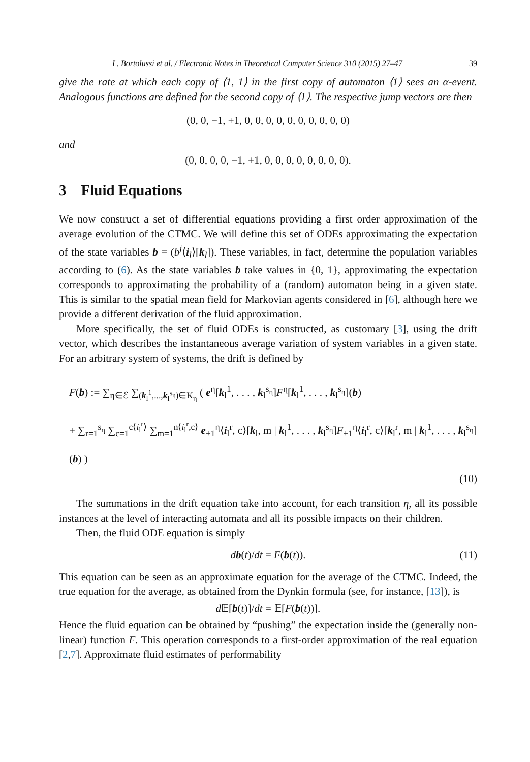L. Bortolussi et al. / Electronic Notes in Theoretical Computer Science 310 (2015) 27–47 39
give the rate at which each copy of ⟨1, 1⟩ in the first copy of automaton ⟨1⟩ sees an α-event. Analogous functions are defined for the second copy of ⟨1⟩. The respective jump vectors are then
(0, 0, −1, +1, 0, 0, 0, 0, 0, 0, 0, 0, 0, 0)
and
(0, 0, 0, 0, −1, +1, 0, 0, 0, 0, 0, 0, 0, 0).
3 Fluid Equations
We now construct a set of differential equations providing a first order approximation of the average evolution of the CTMC. We will define this set of ODEs approximating the expectation of the state variables b = (b<sup>j</sup>⟨i<sub>l</sub>⟩[k<sub>l</sub>]). These variables, in fact, determine the population variables according to (6). As the state variables b take values in {0, 1}, approximating the expectation corresponds to approximating the probability of a (random) automaton being in a given state. This is similar to the spatial mean field for Markovian agents considered in [6], although here we provide a different derivation of the fluid approximation.
More specifically, the set of fluid ODEs is constructed, as customary [3], using the drift vector, which describes the instantaneous average variation of system variables in a given state. For an arbitrary system of systems, the drift is defined by
F(b) := ∑<sub>η∈ℰ</sub> ∑<sub>(k<sub>l</sub><sup>1</sup>,...,k<sub>l</sub><sup>s<sub>η</sub></sup>)∈K<sub>η</sub></sub> ( e<sup>η</sup>[k<sub>l</sub><sup>1</sup>, . . . , k<sub>l</sub><sup>s<sub>η</sub></sup>]F<sup>η</sup>[k<sub>l</sub><sup>1</sup>, . . . , k<sub>l</sub><sup>s<sub>η</sub></sup>](b)
+ ∑<sub>r=1</sub><sup>s<sub>η</sub></sup> ∑<sub>c=1</sub><sup>c⟨i<sub>l</sub><sup>r</sup>⟩</sup> ∑<sub>m=1</sub><sup>n⟨i<sub>l</sub><sup>r</sup>,c⟩</sup> e<sub>+1</sub><sup>η</sup>⟨i<sub>l</sub><sup>r</sup>, c⟩[k<sub>l</sub>, m | k<sub>l</sub><sup>1</sup>, . . . , k<sub>l</sub><sup>s<sub>η</sub></sup>]F<sub>+1</sub><sup>η</sup>⟨i<sub>l</sub><sup>r</sup>, c⟩[k<sub>l</sub><sup>r</sup>, m | k<sub>l</sub><sup>1</sup>, . . . , k<sub>l</sub><sup>s<sub>η</sub></sup>](b) )
(10)
The summations in the drift equation take into account, for each transition η, all its possible instances at the level of interacting automata and all its possible impacts on their children.
Then, the fluid ODE equation is simply
db(t)/dt = F(b(t)). (11)
This equation can be seen as an approximate equation for the average of the CTMC. Indeed, the true equation for the average, as obtained from the Dynkin formula (see, for instance, [13]), is
d 𝔼[b(t)]/dt = 𝔼[F(b(t))].
Hence the fluid equation can be obtained by “pushing” the expectation inside the (generally non-linear) function F. This operation corresponds to a first-order approximation of the real equation [2,7]. Approximate fluid estimates of performability